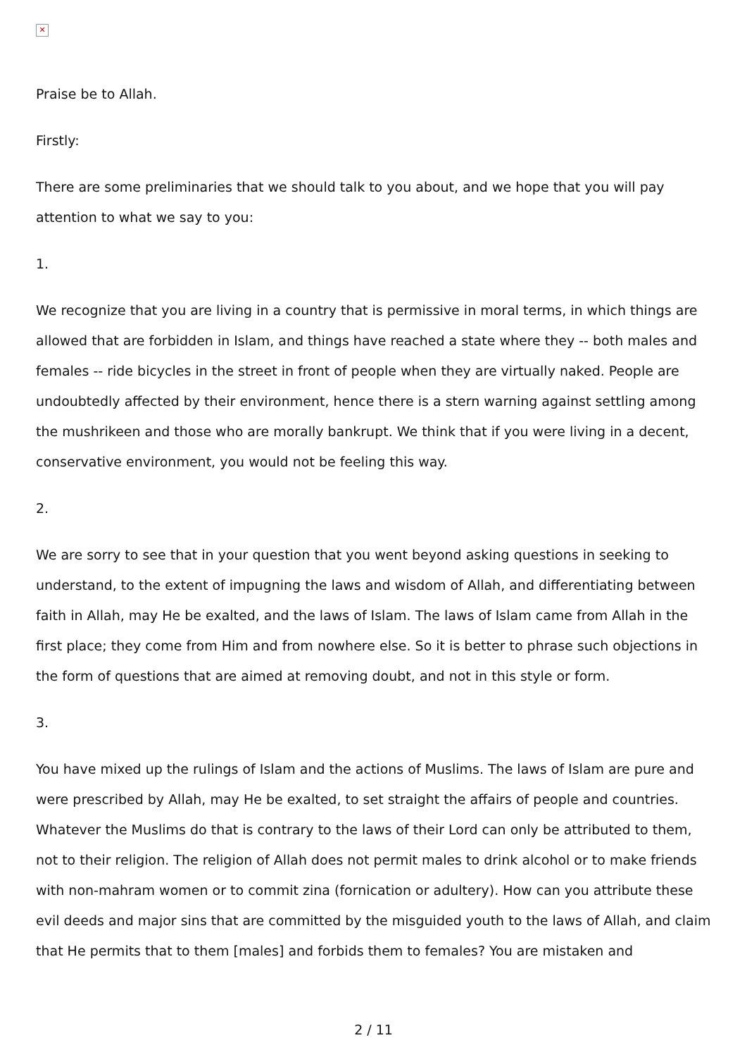✕
Praise be to Allah.
Firstly:
There are some preliminaries that we should talk to you about, and we hope that you will pay attention to what we say to you:
1.
We recognize that you are living in a country that is permissive in moral terms, in which things are allowed that are forbidden in Islam, and things have reached a state where they -- both males and females -- ride bicycles in the street in front of people when they are virtually naked. People are undoubtedly affected by their environment, hence there is a stern warning against settling among the mushrikeen and those who are morally bankrupt. We think that if you were living in a decent, conservative environment, you would not be feeling this way.
2.
We are sorry to see that in your question that you went beyond asking questions in seeking to understand, to the extent of impugning the laws and wisdom of Allah, and differentiating between faith in Allah, may He be exalted, and the laws of Islam. The laws of Islam came from Allah in the first place; they come from Him and from nowhere else. So it is better to phrase such objections in the form of questions that are aimed at removing doubt, and not in this style or form.
3.
You have mixed up the rulings of Islam and the actions of Muslims. The laws of Islam are pure and were prescribed by Allah, may He be exalted, to set straight the affairs of people and countries. Whatever the Muslims do that is contrary to the laws of their Lord can only be attributed to them, not to their religion. The religion of Allah does not permit males to drink alcohol or to make friends with non-mahram women or to commit zina (fornication or adultery). How can you attribute these evil deeds and major sins that are committed by the misguided youth to the laws of Allah, and claim that He permits that to them [males] and forbids them to females? You are mistaken and
2 / 11